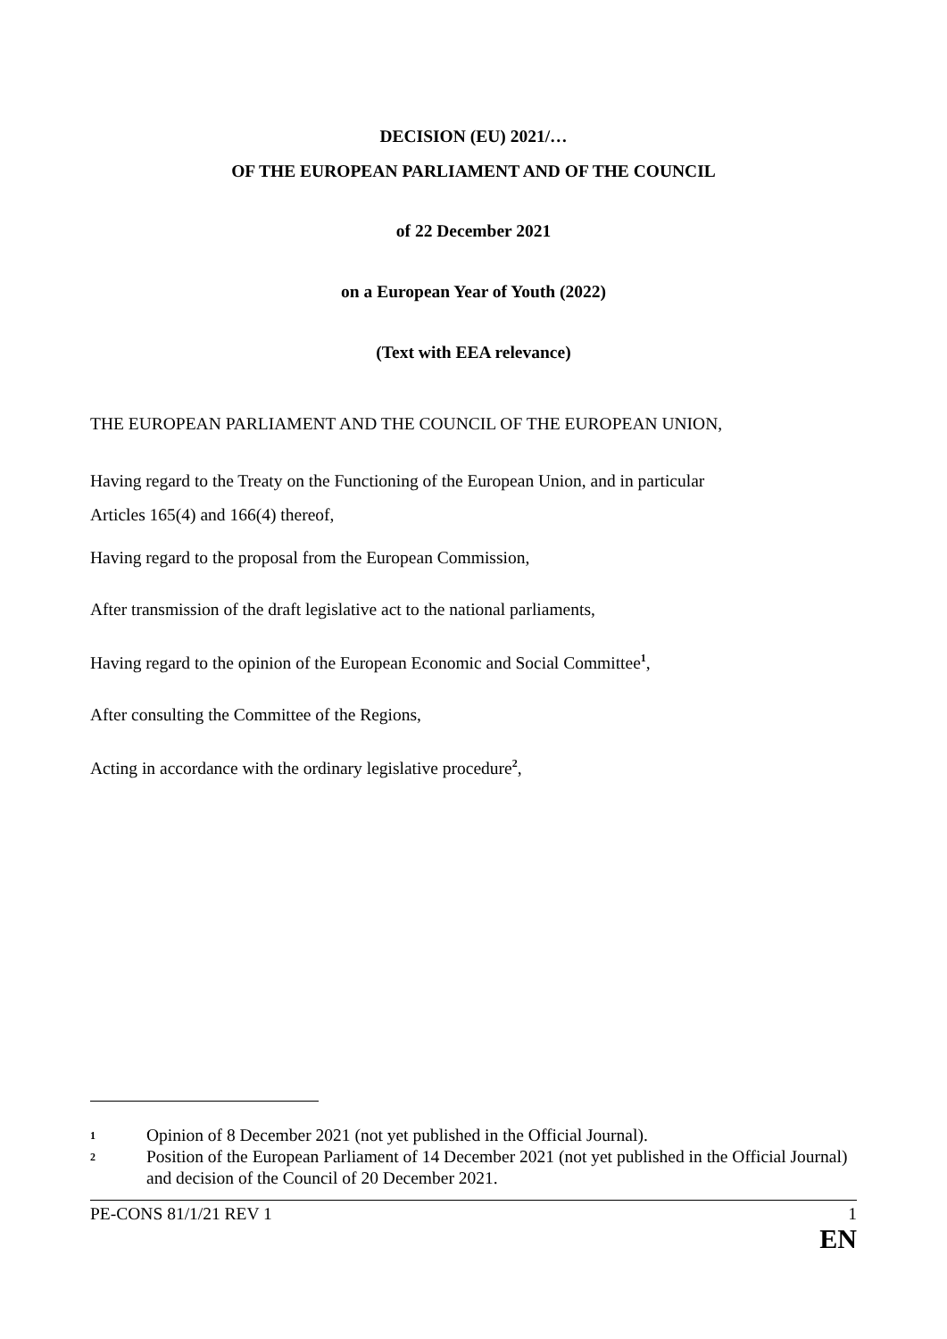DECISION (EU) 2021/…
OF THE EUROPEAN PARLIAMENT AND OF THE COUNCIL
of 22 December 2021
on a European Year of Youth (2022)
(Text with EEA relevance)
THE EUROPEAN PARLIAMENT AND THE COUNCIL OF THE EUROPEAN UNION,
Having regard to the Treaty on the Functioning of the European Union, and in particular
Articles 165(4) and 166(4) thereof,
Having regard to the proposal from the European Commission,
After transmission of the draft legislative act to the national parliaments,
Having regard to the opinion of the European Economic and Social Committee<sup>1</sup>,
After consulting the Committee of the Regions,
Acting in accordance with the ordinary legislative procedure<sup>2</sup>,
1 Opinion of 8 December 2021 (not yet published in the Official Journal).
2 Position of the European Parliament of 14 December 2021 (not yet published in the Official Journal) and decision of the Council of 20 December 2021.
PE-CONS 81/1/21 REV 1 1
EN